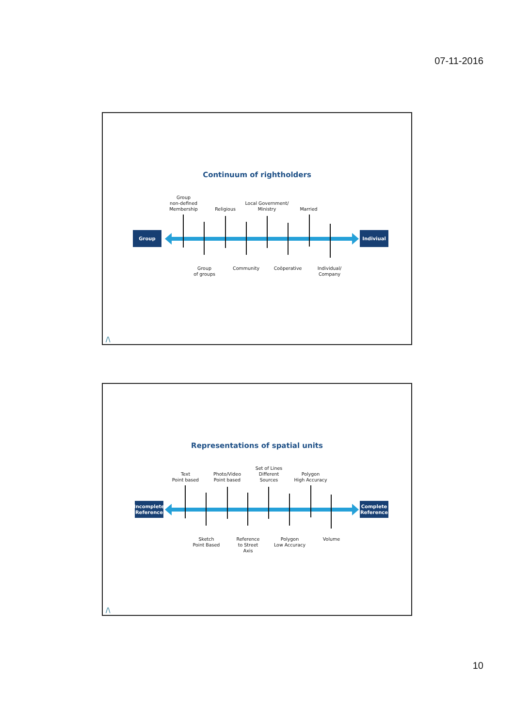07-11-2016
Continuum of rightholders
Group
non-defined
Membership
Religious
Local Government/
Ministry
Married
Group Indiviual
Group
of groups
Community
Coöperative
Individual/
Company
/\
Representations of spatial units
Text
Point based
Photo/Video
Point based
Set of Lines
Different
Sources
Polygon
High Accuracy
Incomplete
Reference
Complete
Reference
Sketch
Point Based
Reference
to Street
Axis
Polygon
Low Accuracy
Volume
/\
10